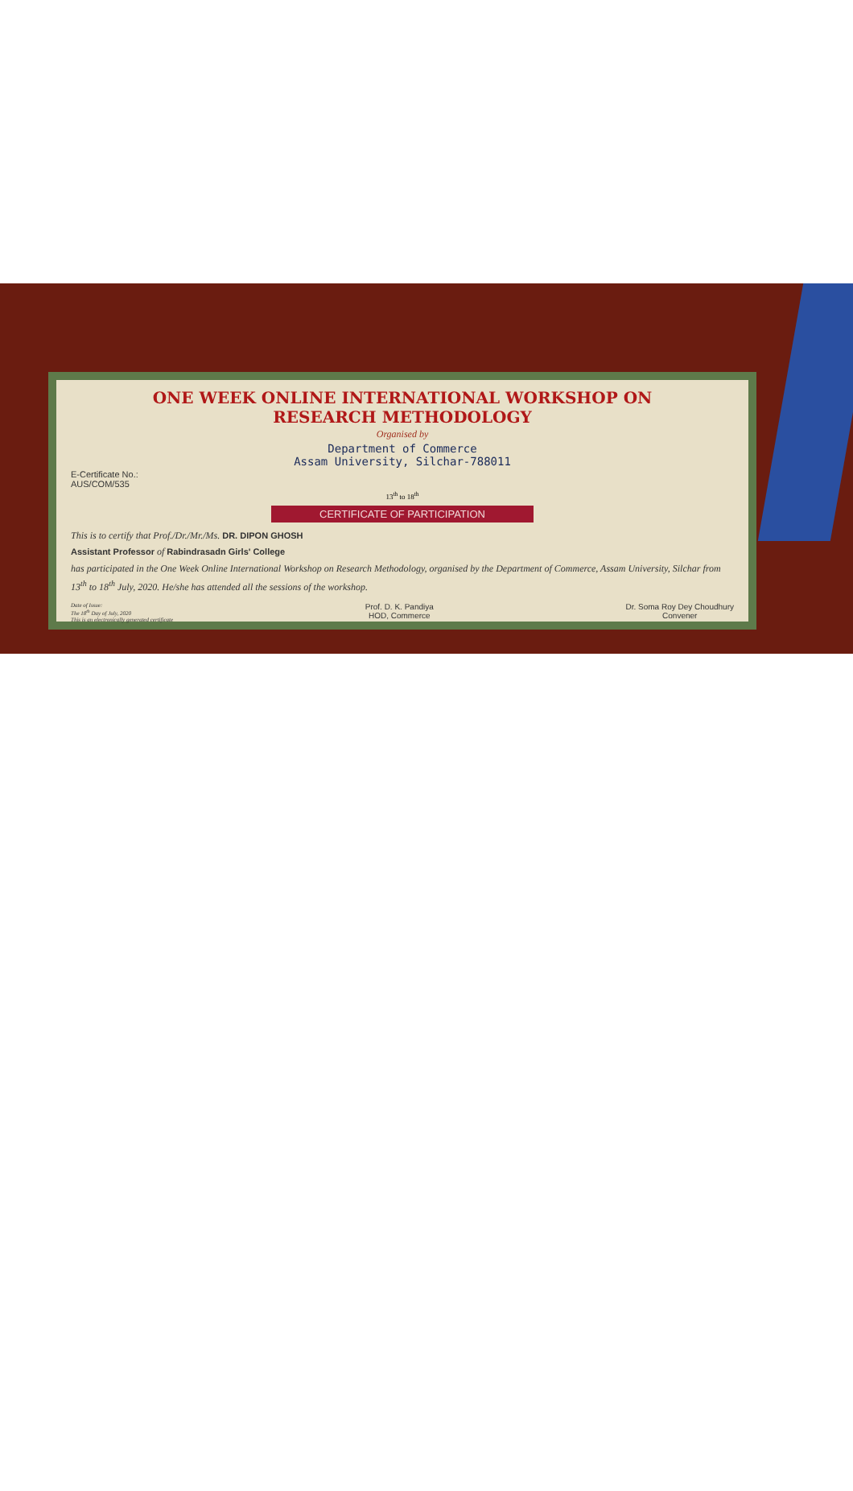ONE WEEK ONLINE INTERNATIONAL WORKSHOP ON
RESEARCH METHODOLOGY
Organised by
Department of Commerce
Assam University, Silchar-788011
E-Certificate No.:
AUS/COM/535
13<sup>th</sup> to 18<sup>th</sup>
CERTIFICATE OF PARTICIPATION
This is to certify that Prof./Dr./Mr./Ms. DR. DIPON GHOSH
Assistant Professor of Rabindrasadn Girls' College
has participated in the One Week Online International Workshop on Research Methodology, organised by the Department of Commerce, Assam University, Silchar from 13<sup>th</sup> to 18<sup>th</sup> July, 2020. He/she has attended all the sessions of the workshop.
Date of Issue:
The 18<sup>th</sup> Day of July, 2020
This is an electronically generated certificate
Prof. D. K. Pandiya
HOD, Commerce
Dr. Soma Roy Dey Choudhury
Convener